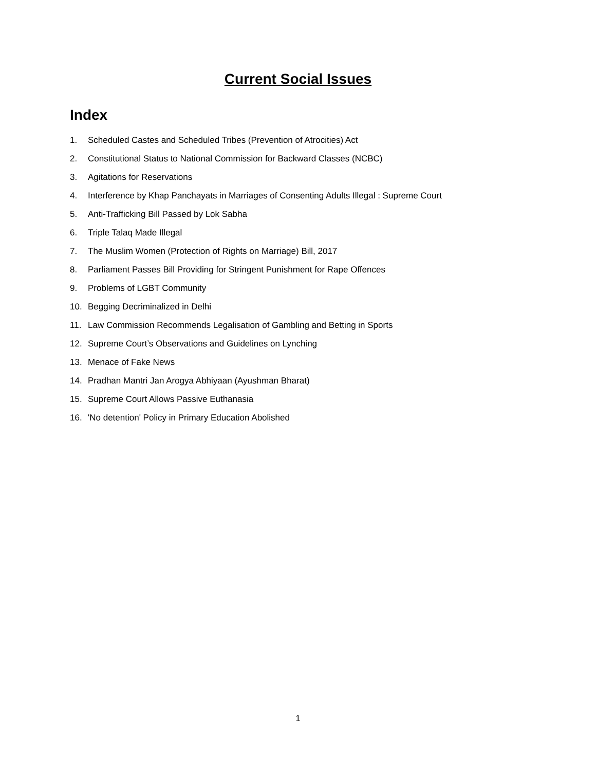Current Social Issues
Index
1. Scheduled Castes and Scheduled Tribes (Prevention of Atrocities) Act
2. Constitutional Status to National Commission for Backward Classes (NCBC)
3. Agitations for Reservations
4. Interference by Khap Panchayats in Marriages of Consenting Adults Illegal : Supreme Court
5. Anti-Trafficking Bill Passed by Lok Sabha
6. Triple Talaq Made Illegal
7. The Muslim Women (Protection of Rights on Marriage) Bill, 2017
8. Parliament Passes Bill Providing for Stringent Punishment for Rape Offences
9. Problems of LGBT Community
10. Begging Decriminalized in Delhi
11. Law Commission Recommends Legalisation of Gambling and Betting in Sports
12. Supreme Court’s Observations and Guidelines on Lynching
13. Menace of Fake News
14. Pradhan Mantri Jan Arogya Abhiyaan (Ayushman Bharat)
15. Supreme Court Allows Passive Euthanasia
16. 'No detention' Policy in Primary Education Abolished
1